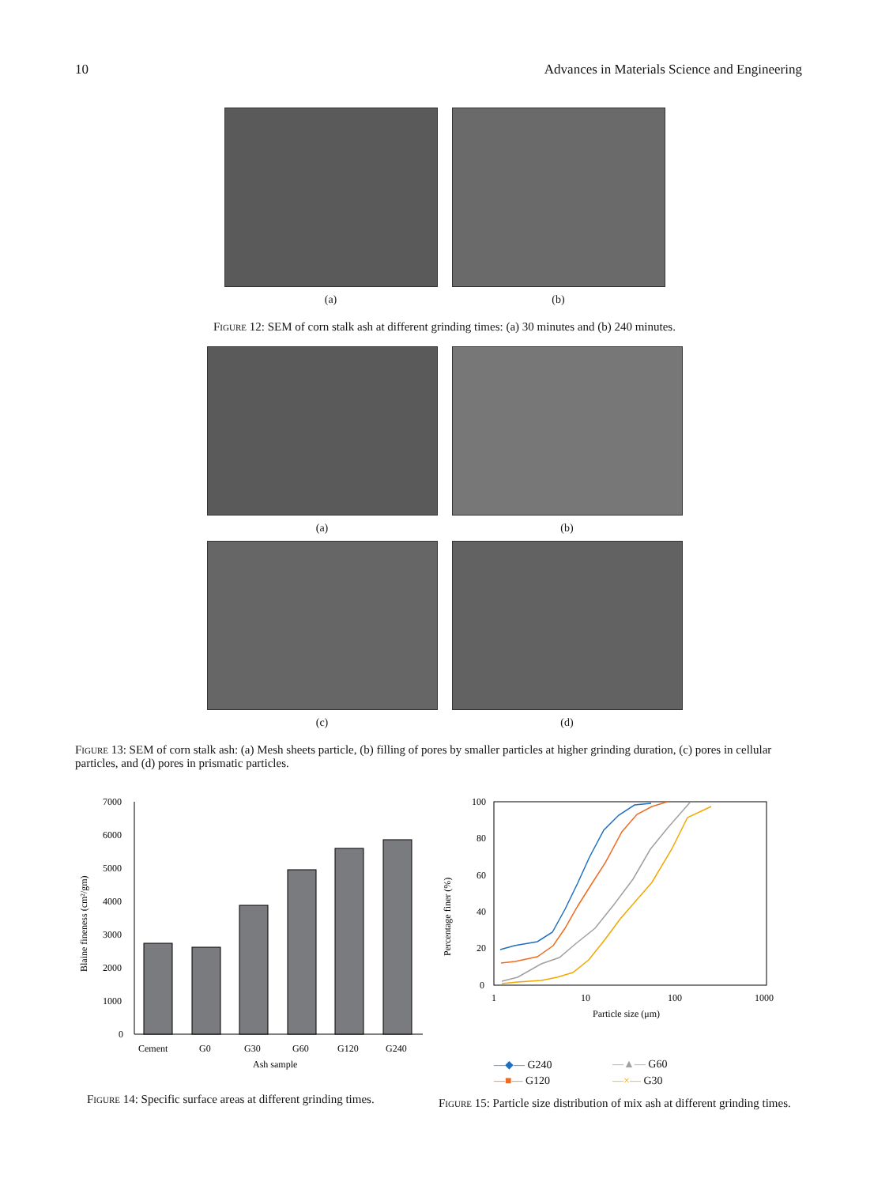10 Advances in Materials Science and Engineering
(a) (b)
Figure 12: SEM of corn stalk ash at different grinding times: (a) 30 minutes and (b) 240 minutes.
(a) (b)
(c) (d)
Figure 13: SEM of corn stalk ash: (a) Mesh sheets particle, (b) filling of pores by smaller particles at higher grinding duration, (c) pores in cellular particles, and (d) pores in prismatic particles.
Blaine fineness (cm²/gm)
7000
6000
5000
4000
3000
2000
1000
0
Cement
G0
G30
G60
G120
G240
Ash sample
Figure 14: Specific surface areas at different grinding times.
Percentage finer (%)
100
80
60
40
20
0
1
10
100
1000
Particle size (μm)
—◆— G240 —▲— G60 —■— G120 —×— G30
Figure 15: Particle size distribution of mix ash at different grinding times.